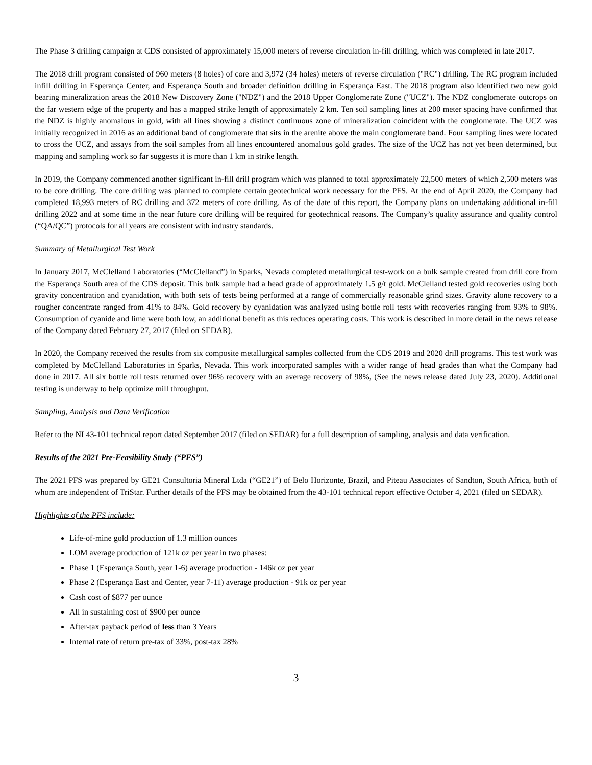The Phase 3 drilling campaign at CDS consisted of approximately 15,000 meters of reverse circulation in-fill drilling, which was completed in late 2017.
The 2018 drill program consisted of 960 meters (8 holes) of core and 3,972 (34 holes) meters of reverse circulation ("RC") drilling. The RC program included infill drilling in Esperança Center, and Esperança South and broader definition drilling in Esperança East. The 2018 program also identified two new gold bearing mineralization areas the 2018 New Discovery Zone ("NDZ") and the 2018 Upper Conglomerate Zone ("UCZ"). The NDZ conglomerate outcrops on the far western edge of the property and has a mapped strike length of approximately 2 km. Ten soil sampling lines at 200 meter spacing have confirmed that the NDZ is highly anomalous in gold, with all lines showing a distinct continuous zone of mineralization coincident with the conglomerate. The UCZ was initially recognized in 2016 as an additional band of conglomerate that sits in the arenite above the main conglomerate band. Four sampling lines were located to cross the UCZ, and assays from the soil samples from all lines encountered anomalous gold grades. The size of the UCZ has not yet been determined, but mapping and sampling work so far suggests it is more than 1 km in strike length.
In 2019, the Company commenced another significant in-fill drill program which was planned to total approximately 22,500 meters of which 2,500 meters was to be core drilling. The core drilling was planned to complete certain geotechnical work necessary for the PFS. At the end of April 2020, the Company had completed 18,993 meters of RC drilling and 372 meters of core drilling. As of the date of this report, the Company plans on undertaking additional in-fill drilling 2022 and at some time in the near future core drilling will be required for geotechnical reasons. The Company’s quality assurance and quality control (“QA/QC”) protocols for all years are consistent with industry standards.
Summary of Metallurgical Test Work
In January 2017, McClelland Laboratories (“McClelland”) in Sparks, Nevada completed metallurgical test-work on a bulk sample created from drill core from the Esperança South area of the CDS deposit. This bulk sample had a head grade of approximately 1.5 g/t gold. McClelland tested gold recoveries using both gravity concentration and cyanidation, with both sets of tests being performed at a range of commercially reasonable grind sizes. Gravity alone recovery to a rougher concentrate ranged from 41% to 84%. Gold recovery by cyanidation was analyzed using bottle roll tests with recoveries ranging from 93% to 98%. Consumption of cyanide and lime were both low, an additional benefit as this reduces operating costs. This work is described in more detail in the news release of the Company dated February 27, 2017 (filed on SEDAR).
In 2020, the Company received the results from six composite metallurgical samples collected from the CDS 2019 and 2020 drill programs. This test work was completed by McClelland Laboratories in Sparks, Nevada. This work incorporated samples with a wider range of head grades than what the Company had done in 2017. All six bottle roll tests returned over 96% recovery with an average recovery of 98%, (See the news release dated July 23, 2020). Additional testing is underway to help optimize mill throughput.
Sampling, Analysis and Data Verification
Refer to the NI 43-101 technical report dated September 2017 (filed on SEDAR) for a full description of sampling, analysis and data verification.
Results of the 2021 Pre-Feasibility Study (“PFS”)
The 2021 PFS was prepared by GE21 Consultoria Mineral Ltda (“GE21”) of Belo Horizonte, Brazil, and Piteau Associates of Sandton, South Africa, both of whom are independent of TriStar. Further details of the PFS may be obtained from the 43-101 technical report effective October 4, 2021 (filed on SEDAR).
Highlights of the PFS include:
Life-of-mine gold production of 1.3 million ounces
LOM average production of 121k oz per year in two phases:
Phase 1 (Esperança South, year 1-6) average production - 146k oz per year
Phase 2 (Esperança East and Center, year 7-11) average production - 91k oz per year
Cash cost of $877 per ounce
All in sustaining cost of $900 per ounce
After-tax payback period of less than 3 Years
Internal rate of return pre-tax of 33%, post-tax 28%
3